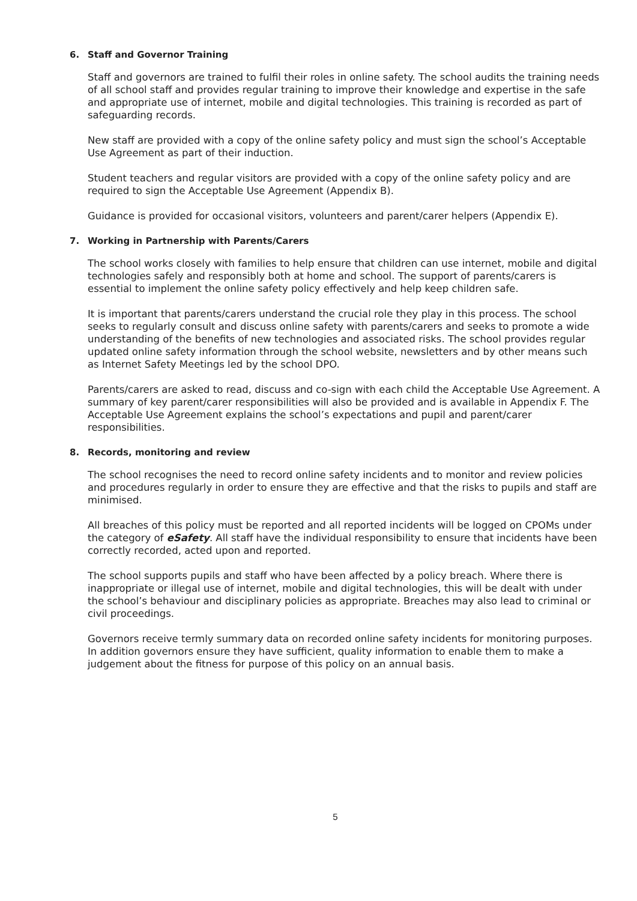6. Staff and Governor Training
Staff and governors are trained to fulfil their roles in online safety. The school audits the training needs of all school staff and provides regular training to improve their knowledge and expertise in the safe and appropriate use of internet, mobile and digital technologies. This training is recorded as part of safeguarding records.
New staff are provided with a copy of the online safety policy and must sign the school’s Acceptable Use Agreement as part of their induction.
Student teachers and regular visitors are provided with a copy of the online safety policy and are required to sign the Acceptable Use Agreement (Appendix B).
Guidance is provided for occasional visitors, volunteers and parent/carer helpers (Appendix E).
7. Working in Partnership with Parents/Carers
The school works closely with families to help ensure that children can use internet, mobile and digital technologies safely and responsibly both at home and school. The support of parents/carers is essential to implement the online safety policy effectively and help keep children safe.
It is important that parents/carers understand the crucial role they play in this process. The school seeks to regularly consult and discuss online safety with parents/carers and seeks to promote a wide understanding of the benefits of new technologies and associated risks. The school provides regular updated online safety information through the school website, newsletters and by other means such as Internet Safety Meetings led by the school DPO.
Parents/carers are asked to read, discuss and co-sign with each child the Acceptable Use Agreement. A summary of key parent/carer responsibilities will also be provided and is available in Appendix F. The Acceptable Use Agreement explains the school’s expectations and pupil and parent/carer responsibilities.
8. Records, monitoring and review
The school recognises the need to record online safety incidents and to monitor and review policies and procedures regularly in order to ensure they are effective and that the risks to pupils and staff are minimised.
All breaches of this policy must be reported and all reported incidents will be logged on CPOMs under the category of eSafety. All staff have the individual responsibility to ensure that incidents have been correctly recorded, acted upon and reported.
The school supports pupils and staff who have been affected by a policy breach. Where there is inappropriate or illegal use of internet, mobile and digital technologies, this will be dealt with under the school’s behaviour and disciplinary policies as appropriate. Breaches may also lead to criminal or civil proceedings.
Governors receive termly summary data on recorded online safety incidents for monitoring purposes. In addition governors ensure they have sufficient, quality information to enable them to make a judgement about the fitness for purpose of this policy on an annual basis.
5